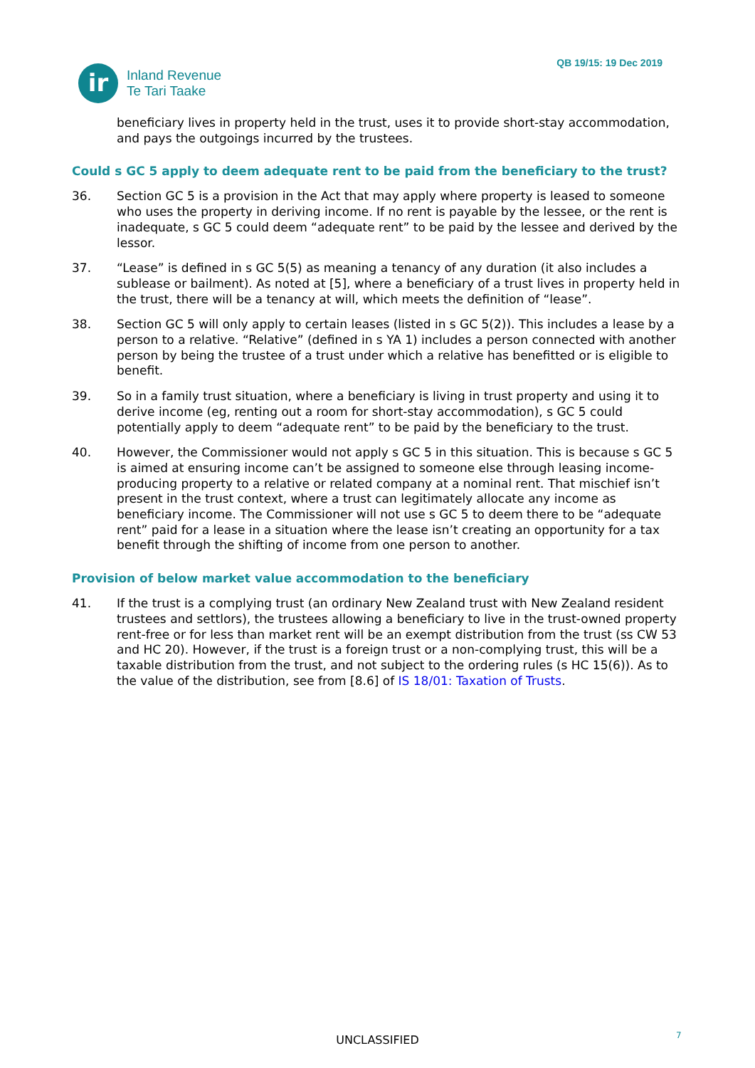ir
Inland Revenue
Te Tari Taake
QB 19/15: 19 Dec 2019
beneficiary lives in property held in the trust, uses it to provide short-stay accommodation, and pays the outgoings incurred by the trustees.
Could s GC 5 apply to deem adequate rent to be paid from the beneficiary to the trust?
36. Section GC 5 is a provision in the Act that may apply where property is leased to someone who uses the property in deriving income. If no rent is payable by the lessee, or the rent is inadequate, s GC 5 could deem “adequate rent” to be paid by the lessee and derived by the lessor.
37. “Lease” is defined in s GC 5(5) as meaning a tenancy of any duration (it also includes a sublease or bailment). As noted at [5], where a beneficiary of a trust lives in property held in the trust, there will be a tenancy at will, which meets the definition of “lease”.
38. Section GC 5 will only apply to certain leases (listed in s GC 5(2)). This includes a lease by a person to a relative. “Relative” (defined in s YA 1) includes a person connected with another person by being the trustee of a trust under which a relative has benefitted or is eligible to benefit.
39. So in a family trust situation, where a beneficiary is living in trust property and using it to derive income (eg, renting out a room for short-stay accommodation), s GC 5 could potentially apply to deem “adequate rent” to be paid by the beneficiary to the trust.
40. However, the Commissioner would not apply s GC 5 in this situation. This is because s GC 5 is aimed at ensuring income can’t be assigned to someone else through leasing income-producing property to a relative or related company at a nominal rent. That mischief isn’t present in the trust context, where a trust can legitimately allocate any income as beneficiary income. The Commissioner will not use s GC 5 to deem there to be “adequate rent” paid for a lease in a situation where the lease isn’t creating an opportunity for a tax benefit through the shifting of income from one person to another.
Provision of below market value accommodation to the beneficiary
41. If the trust is a complying trust (an ordinary New Zealand trust with New Zealand resident trustees and settlors), the trustees allowing a beneficiary to live in the trust-owned property rent-free or for less than market rent will be an exempt distribution from the trust (ss CW 53 and HC 20). However, if the trust is a foreign trust or a non-complying trust, this will be a taxable distribution from the trust, and not subject to the ordering rules (s HC 15(6)). As to the value of the distribution, see from [8.6] of IS 18/01: Taxation of Trusts.
UNCLASSIFIED 7